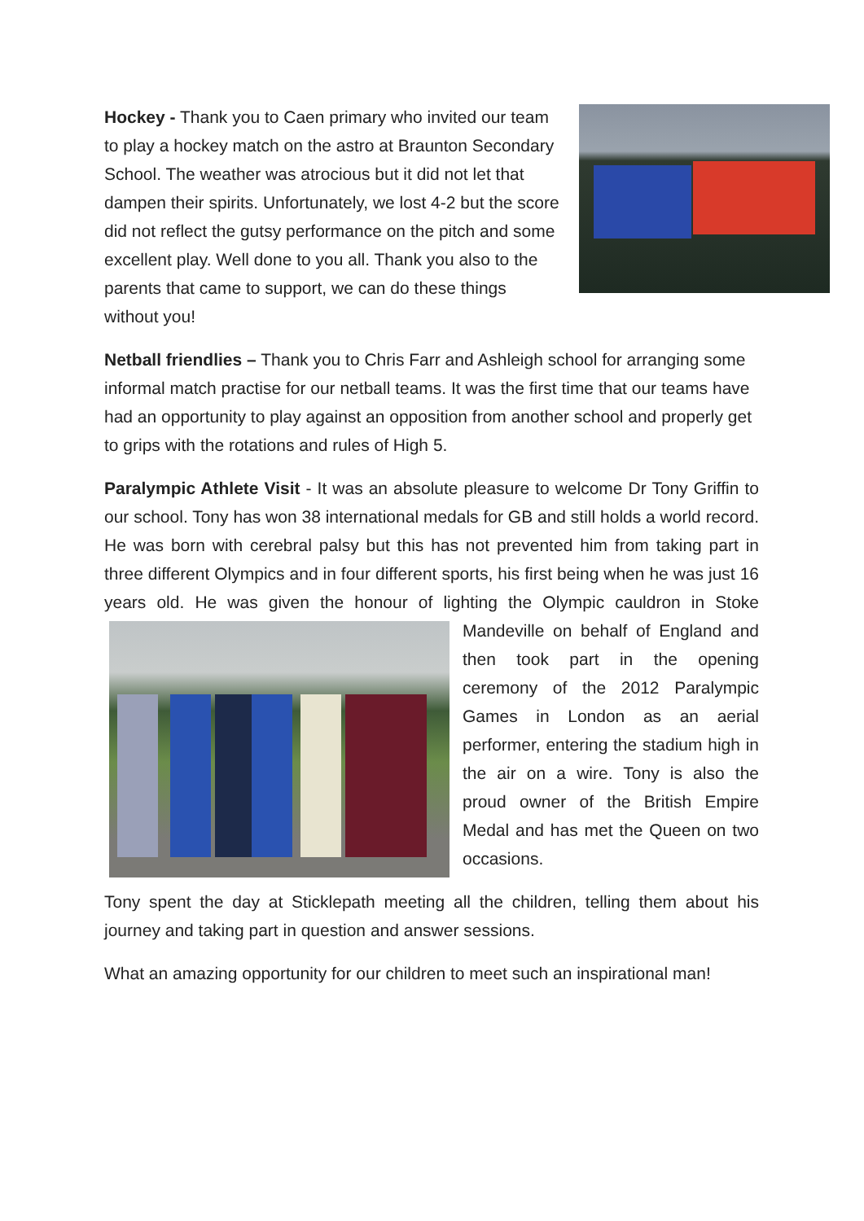Hockey - Thank you to Caen primary who invited our team to play a hockey match on the astro at Braunton Secondary School. The weather was atrocious but it did not let that dampen their spirits. Unfortunately, we lost 4-2 but the score did not reflect the gutsy performance on the pitch and some excellent play. Well done to you all. Thank you also to the parents that came to support, we can do these things without you!
Netball friendlies – Thank you to Chris Farr and Ashleigh school for arranging some informal match practise for our netball teams. It was the first time that our teams have had an opportunity to play against an opposition from another school and properly get to grips with the rotations and rules of High 5.
Paralympic Athlete Visit - It was an absolute pleasure to welcome Dr Tony Griffin to our school. Tony has won 38 international medals for GB and still holds a world record. He was born with cerebral palsy but this has not prevented him from taking part in three different Olympics and in four different sports, his first being when he was just 16 years old. He was given the honour of lighting the Olympic cauldron in Stoke Mandeville on behalf of England and then took part in the opening ceremony of the 2012 Paralympic Games in London as an aerial performer, entering the stadium high in the air on a wire. Tony is also the proud owner of the British Empire Medal and has met the Queen on two occasions.
Tony spent the day at Sticklepath meeting all the children, telling them about his journey and taking part in question and answer sessions.
What an amazing opportunity for our children to meet such an inspirational man!